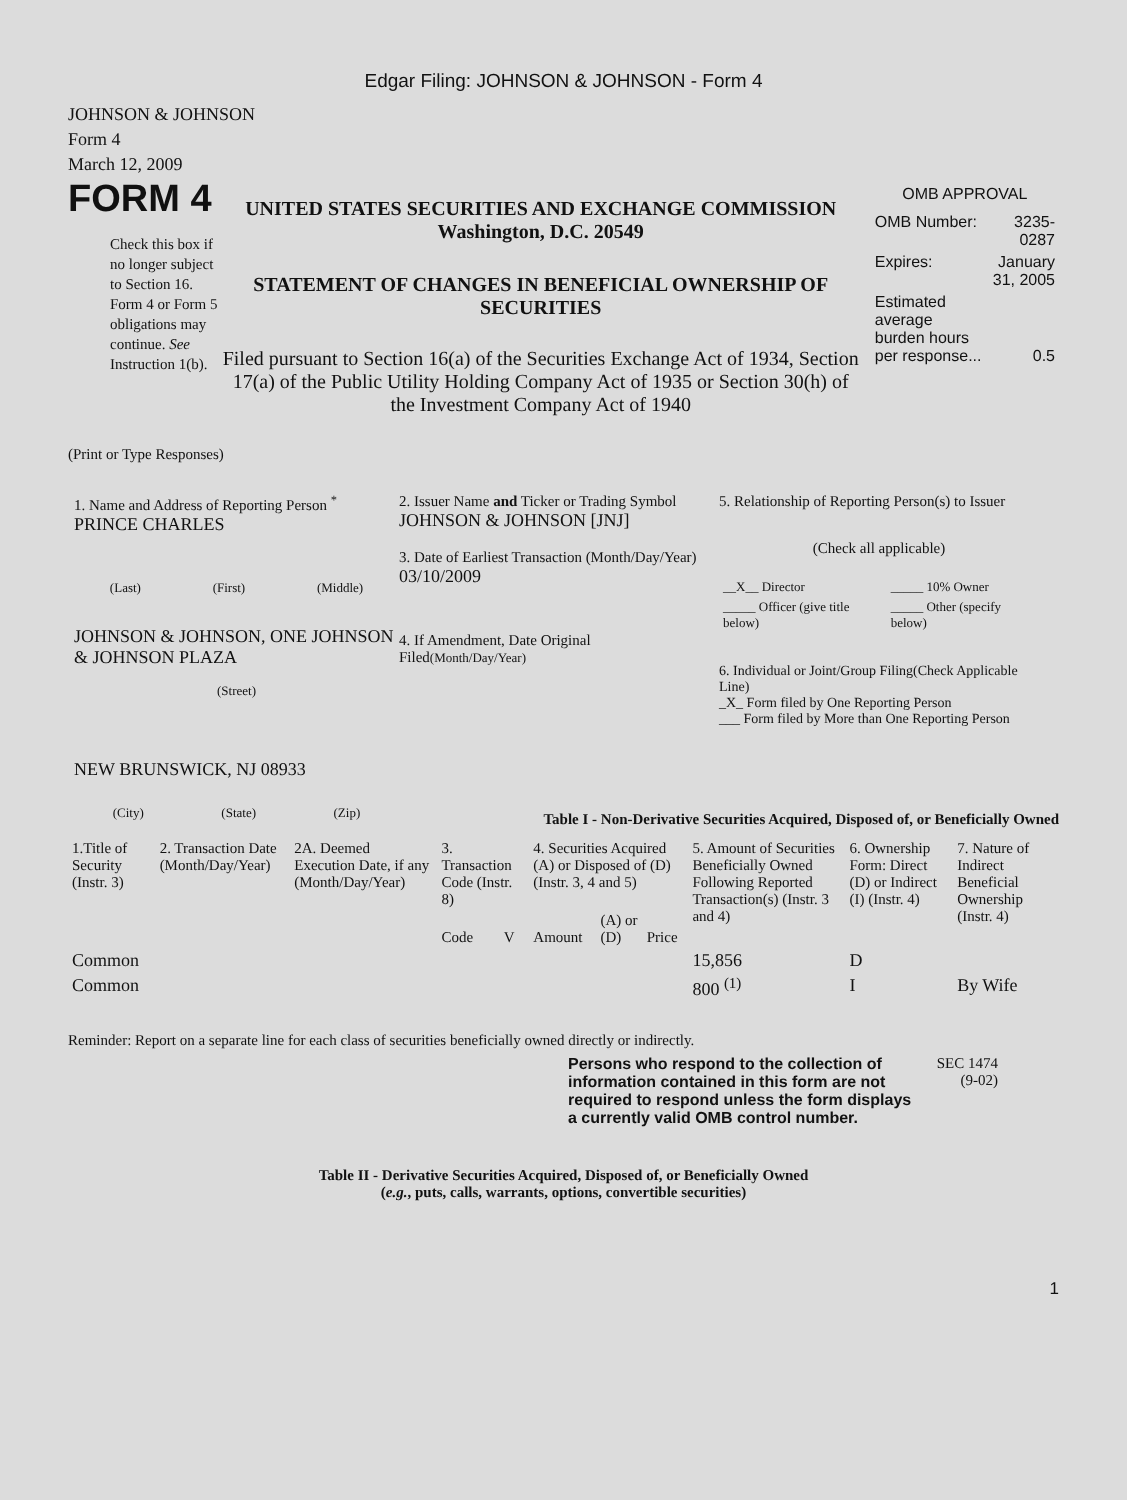Edgar Filing: JOHNSON & JOHNSON - Form 4
JOHNSON & JOHNSON
Form 4
March 12, 2009
FORM 4
Check this box if no longer subject to Section 16. Form 4 or Form 5 obligations may continue. See Instruction 1(b).
UNITED STATES SECURITIES AND EXCHANGE COMMISSION
Washington, D.C. 20549
STATEMENT OF CHANGES IN BENEFICIAL OWNERSHIP OF SECURITIES
Filed pursuant to Section 16(a) of the Securities Exchange Act of 1934, Section 17(a) of the Public Utility Holding Company Act of 1935 or Section 30(h) of the Investment Company Act of 1940
OMB APPROVAL
| OMB Number: | 3235-0287 |
| Expires: | January 31, 2005 |
| Estimated average burden hours per response... | 0.5 |
(Print or Type Responses)
1. Name and Address of Reporting Person <sup>*</sup>
PRINCE CHARLES
(Last) (First) (Middle)
JOHNSON & JOHNSON, ONE JOHNSON & JOHNSON PLAZA
(Street)
NEW BRUNSWICK, NJ 08933
(City) (State) (Zip)
2. Issuer Name and Ticker or Trading Symbol
JOHNSON & JOHNSON [JNJ]
3. Date of Earliest Transaction (Month/Day/Year)
03/10/2009
4. If Amendment, Date Original Filed(Month/Day/Year)
5. Relationship of Reporting Person(s) to Issuer
(Check all applicable)
| __X__ Director | _____ 10% Owner |
| _____ Officer (give title below) | _____ Other (specify below) |
6. Individual or Joint/Group Filing(Check Applicable Line)
_X_ Form filed by One Reporting Person
___ Form filed by More than One Reporting Person
Table I - Non-Derivative Securities Acquired, Disposed of, or Beneficially Owned
| 1.Title of Security (Instr. 3) | 2. Transaction Date (Month/Day/Year) | 2A. Deemed Execution Date, if any (Month/Day/Year) | 3. Transaction Code (Instr. 8) | | 4. Securities Acquired (A) or Disposed of (D) (Instr. 3, 4 and 5) | | | 5. Amount of Securities Beneficially Owned Following Reported Transaction(s) (Instr. 3 and 4) | 6. Ownership Form: Direct (D) or Indirect (I) (Instr. 4) | 7. Nature of Indirect Beneficial Ownership (Instr. 4) |
| --- | --- | --- | --- | --- | --- | --- | --- | --- | --- | --- |
| | | | Code | V | Amount | (A) or (D) | Price | | | |
| Common | | | | | | | | 15,856 | D | |
| Common | | | | | | | | 800 <sup>(1)</sup> | I | By Wife |
Reminder: Report on a separate line for each class of securities beneficially owned directly or indirectly.
Persons who respond to the collection of information contained in this form are not required to respond unless the form displays a currently valid OMB control number.
SEC 1474
(9-02)
Table II - Derivative Securities Acquired, Disposed of, or Beneficially Owned
(e.g., puts, calls, warrants, options, convertible securities)
1